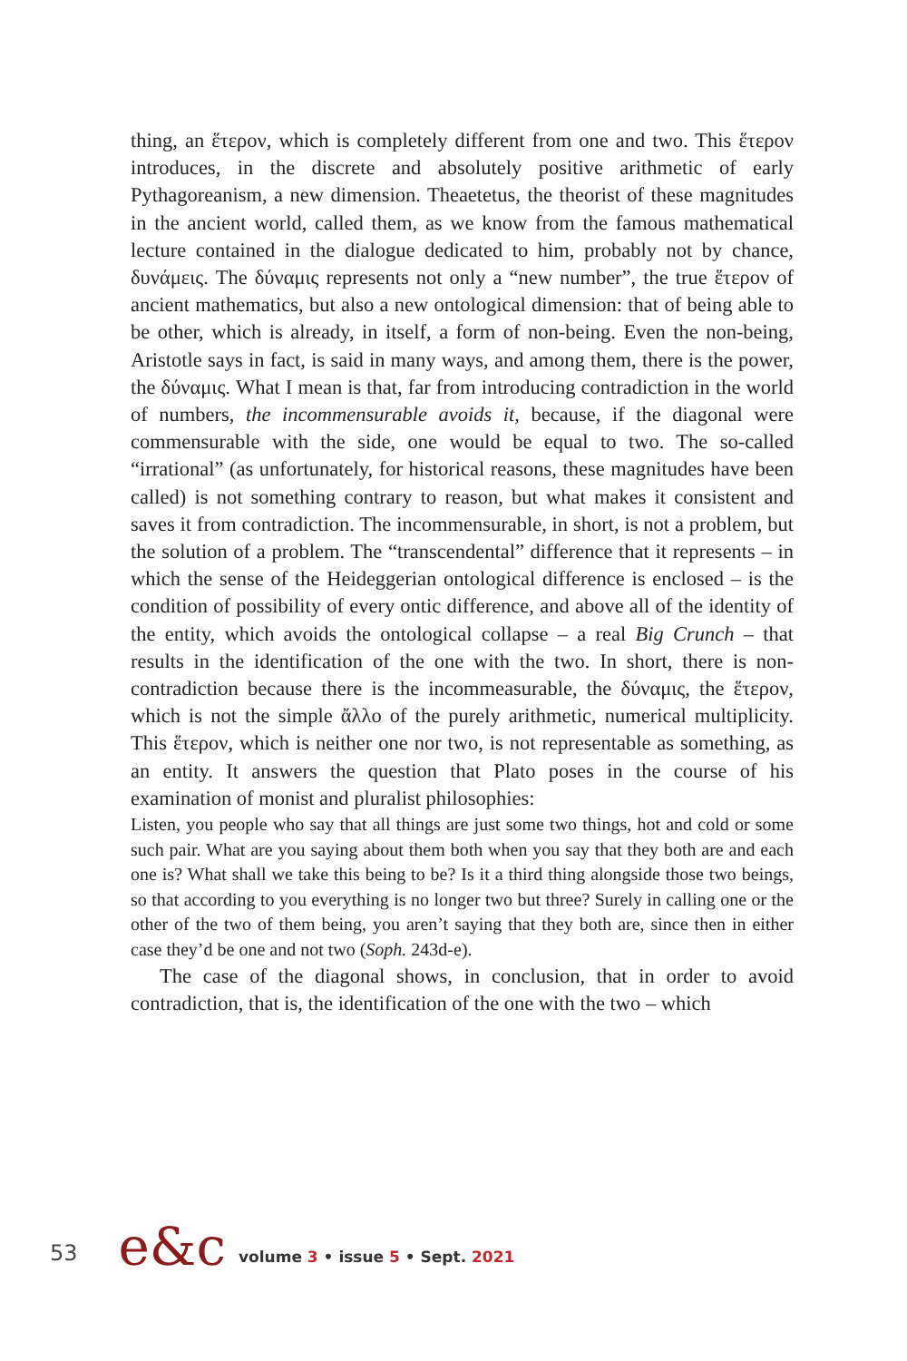thing, an ἕτερον, which is completely different from one and two. This ἕτερον introduces, in the discrete and absolutely positive arithmetic of early Pythagoreanism, a new dimension. Theaetetus, the theorist of these magnitudes in the ancient world, called them, as we know from the famous mathematical lecture contained in the dialogue dedicated to him, probably not by chance, δυνάμεις. The δύναμις represents not only a “new number”, the true ἕτερον of ancient mathematics, but also a new ontological dimension: that of being able to be other, which is already, in itself, a form of non-being. Even the non-being, Aristotle says in fact, is said in many ways, and among them, there is the power, the δύναμις. What I mean is that, far from introducing contradiction in the world of numbers, the incommensurable avoids it, because, if the diagonal were commensurable with the side, one would be equal to two. The so-called “irrational” (as unfortunately, for historical reasons, these magnitudes have been called) is not something contrary to reason, but what makes it consistent and saves it from contradiction. The incommensurable, in short, is not a problem, but the solution of a problem. The “transcendental” difference that it represents – in which the sense of the Heideggerian ontological difference is enclosed – is the condition of possibility of every ontic difference, and above all of the identity of the entity, which avoids the ontological collapse – a real Big Crunch – that results in the identification of the one with the two. In short, there is non-contradiction because there is the incommeasurable, the δύναμις, the ἕτερον, which is not the simple ἄλλο of the purely arithmetic, numerical multiplicity. This ἕτερον, which is neither one nor two, is not representable as something, as an entity. It answers the question that Plato poses in the course of his examination of monist and pluralist philosophies:
Listen, you people who say that all things are just some two things, hot and cold or some such pair. What are you saying about them both when you say that they both are and each one is? What shall we take this being to be? Is it a third thing alongside those two beings, so that according to you everything is no longer two but three? Surely in calling one or the other of the two of them being, you aren’t saying that they both are, since then in either case they’d be one and not two (Soph. 243d-e).
The case of the diagonal shows, in conclusion, that in order to avoid contradiction, that is, the identification of the one with the two – which
53 e&c volume 3 • issue 5 • Sept. 2021